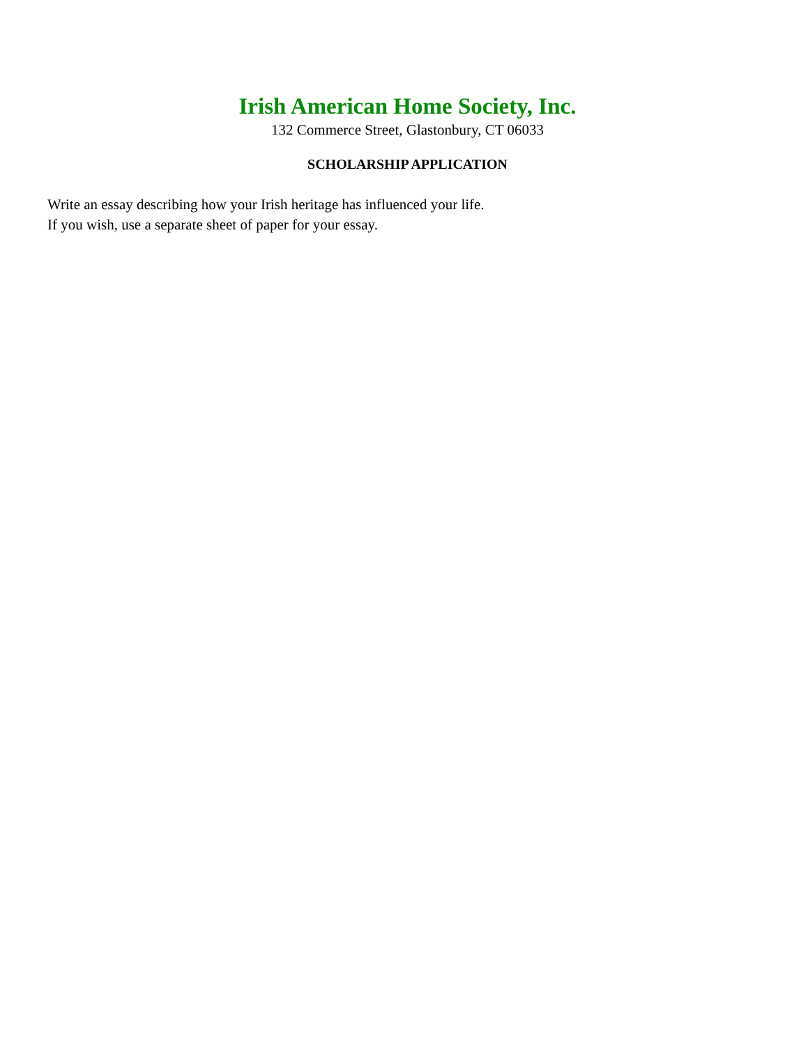Irish American Home Society, Inc.
132 Commerce Street, Glastonbury, CT 06033
SCHOLARSHIP APPLICATION
Write an essay describing how your Irish heritage has influenced your life.
If you wish, use a separate sheet of paper for your essay.